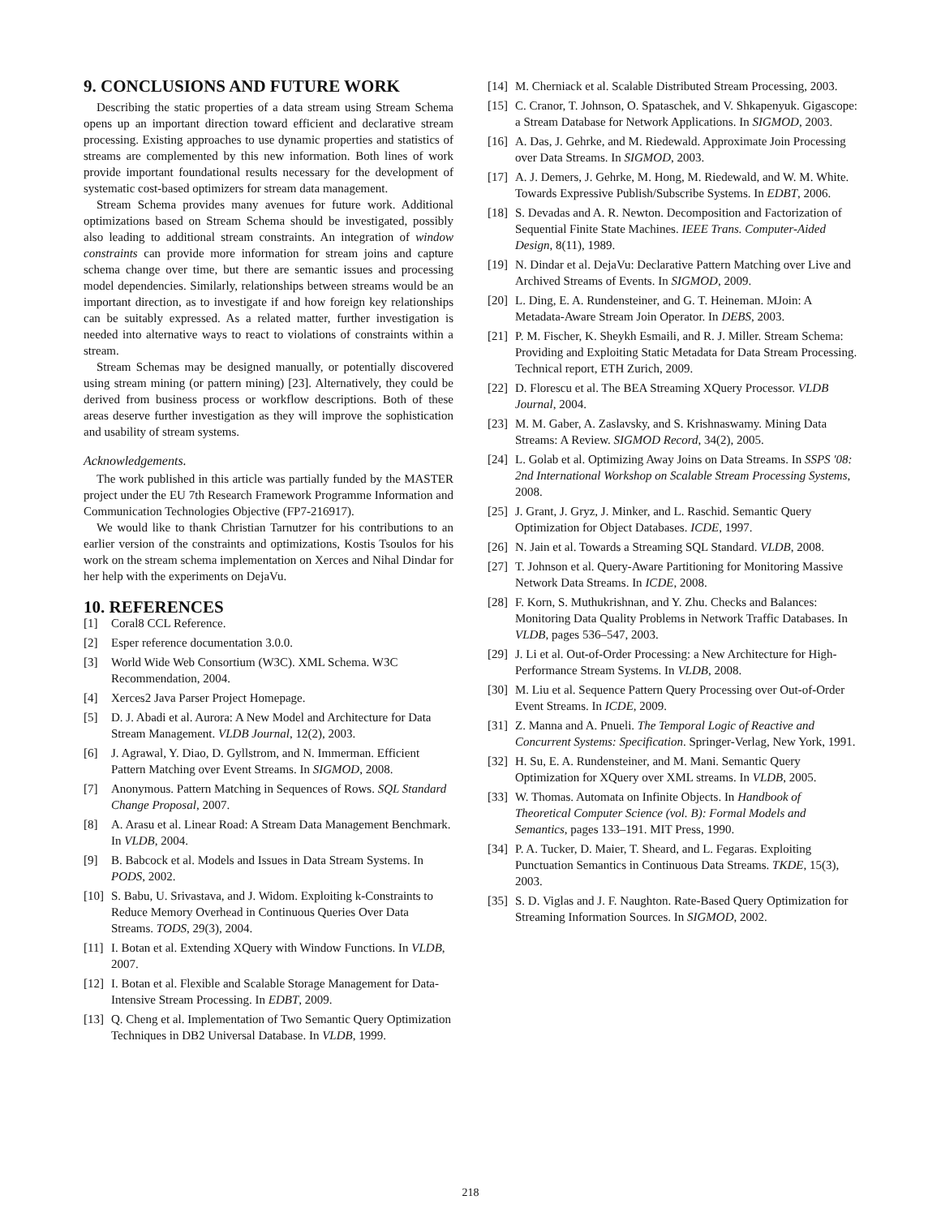9. CONCLUSIONS AND FUTURE WORK
Describing the static properties of a data stream using Stream Schema opens up an important direction toward efficient and declarative stream processing. Existing approaches to use dynamic properties and statistics of streams are complemented by this new information. Both lines of work provide important foundational results necessary for the development of systematic cost-based optimizers for stream data management.
Stream Schema provides many avenues for future work. Additional optimizations based on Stream Schema should be investigated, possibly also leading to additional stream constraints. An integration of window constraints can provide more information for stream joins and capture schema change over time, but there are semantic issues and processing model dependencies. Similarly, relationships between streams would be an important direction, as to investigate if and how foreign key relationships can be suitably expressed. As a related matter, further investigation is needed into alternative ways to react to violations of constraints within a stream.
Stream Schemas may be designed manually, or potentially discovered using stream mining (or pattern mining) [23]. Alternatively, they could be derived from business process or workflow descriptions. Both of these areas deserve further investigation as they will improve the sophistication and usability of stream systems.
Acknowledgements.
The work published in this article was partially funded by the MASTER project under the EU 7th Research Framework Programme Information and Communication Technologies Objective (FP7-216917).
We would like to thank Christian Tarnutzer for his contributions to an earlier version of the constraints and optimizations, Kostis Tsoulos for his work on the stream schema implementation on Xerces and Nihal Dindar for her help with the experiments on DejaVu.
10. REFERENCES
[1] Coral8 CCL Reference.
[2] Esper reference documentation 3.0.0.
[3] World Wide Web Consortium (W3C). XML Schema. W3C Recommendation, 2004.
[4] Xerces2 Java Parser Project Homepage.
[5] D. J. Abadi et al. Aurora: A New Model and Architecture for Data Stream Management. VLDB Journal, 12(2), 2003.
[6] J. Agrawal, Y. Diao, D. Gyllstrom, and N. Immerman. Efficient Pattern Matching over Event Streams. In SIGMOD, 2008.
[7] Anonymous. Pattern Matching in Sequences of Rows. SQL Standard Change Proposal, 2007.
[8] A. Arasu et al. Linear Road: A Stream Data Management Benchmark. In VLDB, 2004.
[9] B. Babcock et al. Models and Issues in Data Stream Systems. In PODS, 2002.
[10] S. Babu, U. Srivastava, and J. Widom. Exploiting k-Constraints to Reduce Memory Overhead in Continuous Queries Over Data Streams. TODS, 29(3), 2004.
[11] I. Botan et al. Extending XQuery with Window Functions. In VLDB, 2007.
[12] I. Botan et al. Flexible and Scalable Storage Management for Data-Intensive Stream Processing. In EDBT, 2009.
[13] Q. Cheng et al. Implementation of Two Semantic Query Optimization Techniques in DB2 Universal Database. In VLDB, 1999.
[14] M. Cherniack et al. Scalable Distributed Stream Processing, 2003.
[15] C. Cranor, T. Johnson, O. Spataschek, and V. Shkapenyuk. Gigascope: a Stream Database for Network Applications. In SIGMOD, 2003.
[16] A. Das, J. Gehrke, and M. Riedewald. Approximate Join Processing over Data Streams. In SIGMOD, 2003.
[17] A. J. Demers, J. Gehrke, M. Hong, M. Riedewald, and W. M. White. Towards Expressive Publish/Subscribe Systems. In EDBT, 2006.
[18] S. Devadas and A. R. Newton. Decomposition and Factorization of Sequential Finite State Machines. IEEE Trans. Computer-Aided Design, 8(11), 1989.
[19] N. Dindar et al. DejaVu: Declarative Pattern Matching over Live and Archived Streams of Events. In SIGMOD, 2009.
[20] L. Ding, E. A. Rundensteiner, and G. T. Heineman. MJoin: A Metadata-Aware Stream Join Operator. In DEBS, 2003.
[21] P. M. Fischer, K. Sheykh Esmaili, and R. J. Miller. Stream Schema: Providing and Exploiting Static Metadata for Data Stream Processing. Technical report, ETH Zurich, 2009.
[22] D. Florescu et al. The BEA Streaming XQuery Processor. VLDB Journal, 2004.
[23] M. M. Gaber, A. Zaslavsky, and S. Krishnaswamy. Mining Data Streams: A Review. SIGMOD Record, 34(2), 2005.
[24] L. Golab et al. Optimizing Away Joins on Data Streams. In SSPS '08: 2nd International Workshop on Scalable Stream Processing Systems, 2008.
[25] J. Grant, J. Gryz, J. Minker, and L. Raschid. Semantic Query Optimization for Object Databases. ICDE, 1997.
[26] N. Jain et al. Towards a Streaming SQL Standard. VLDB, 2008.
[27] T. Johnson et al. Query-Aware Partitioning for Monitoring Massive Network Data Streams. In ICDE, 2008.
[28] F. Korn, S. Muthukrishnan, and Y. Zhu. Checks and Balances: Monitoring Data Quality Problems in Network Traffic Databases. In VLDB, pages 536–547, 2003.
[29] J. Li et al. Out-of-Order Processing: a New Architecture for High-Performance Stream Systems. In VLDB, 2008.
[30] M. Liu et al. Sequence Pattern Query Processing over Out-of-Order Event Streams. In ICDE, 2009.
[31] Z. Manna and A. Pnueli. The Temporal Logic of Reactive and Concurrent Systems: Specification. Springer-Verlag, New York, 1991.
[32] H. Su, E. A. Rundensteiner, and M. Mani. Semantic Query Optimization for XQuery over XML streams. In VLDB, 2005.
[33] W. Thomas. Automata on Infinite Objects. In Handbook of Theoretical Computer Science (vol. B): Formal Models and Semantics, pages 133–191. MIT Press, 1990.
[34] P. A. Tucker, D. Maier, T. Sheard, and L. Fegaras. Exploiting Punctuation Semantics in Continuous Data Streams. TKDE, 15(3), 2003.
[35] S. D. Viglas and J. F. Naughton. Rate-Based Query Optimization for Streaming Information Sources. In SIGMOD, 2002.
218